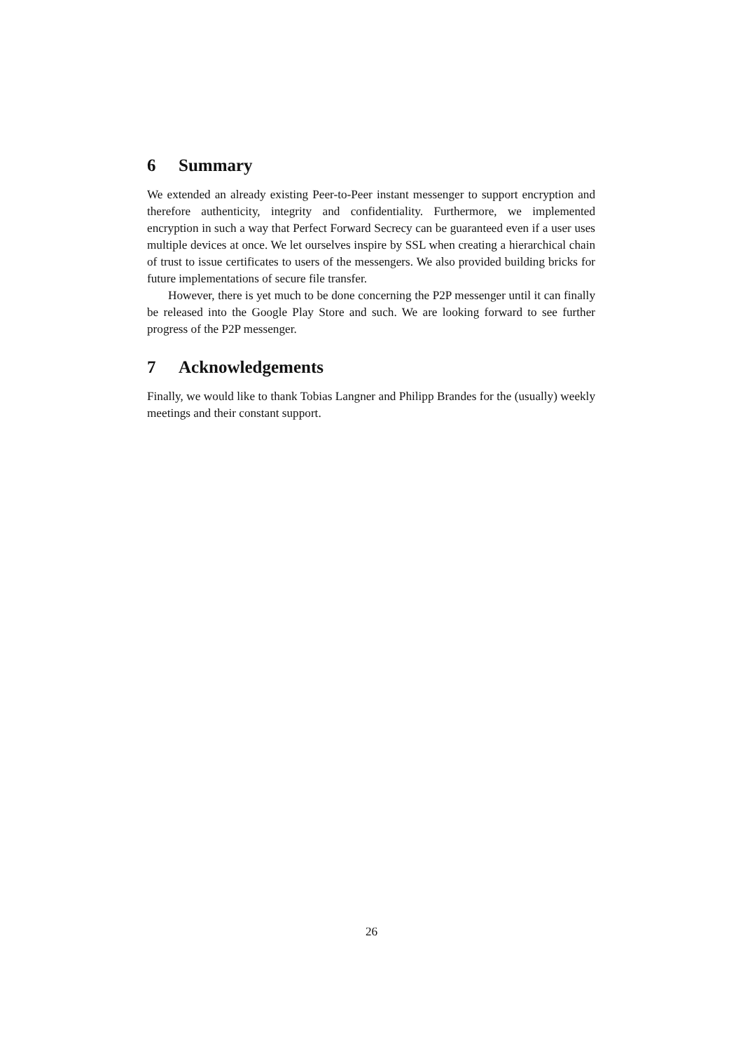6 Summary
We extended an already existing Peer-to-Peer instant messenger to support encryption and therefore authenticity, integrity and confidentiality. Furthermore, we implemented encryption in such a way that Perfect Forward Secrecy can be guaranteed even if a user uses multiple devices at once. We let ourselves inspire by SSL when creating a hierarchical chain of trust to issue certificates to users of the messengers. We also provided building bricks for future implementations of secure file transfer.
However, there is yet much to be done concerning the P2P messenger until it can finally be released into the Google Play Store and such. We are looking forward to see further progress of the P2P messenger.
7 Acknowledgements
Finally, we would like to thank Tobias Langner and Philipp Brandes for the (usually) weekly meetings and their constant support.
26